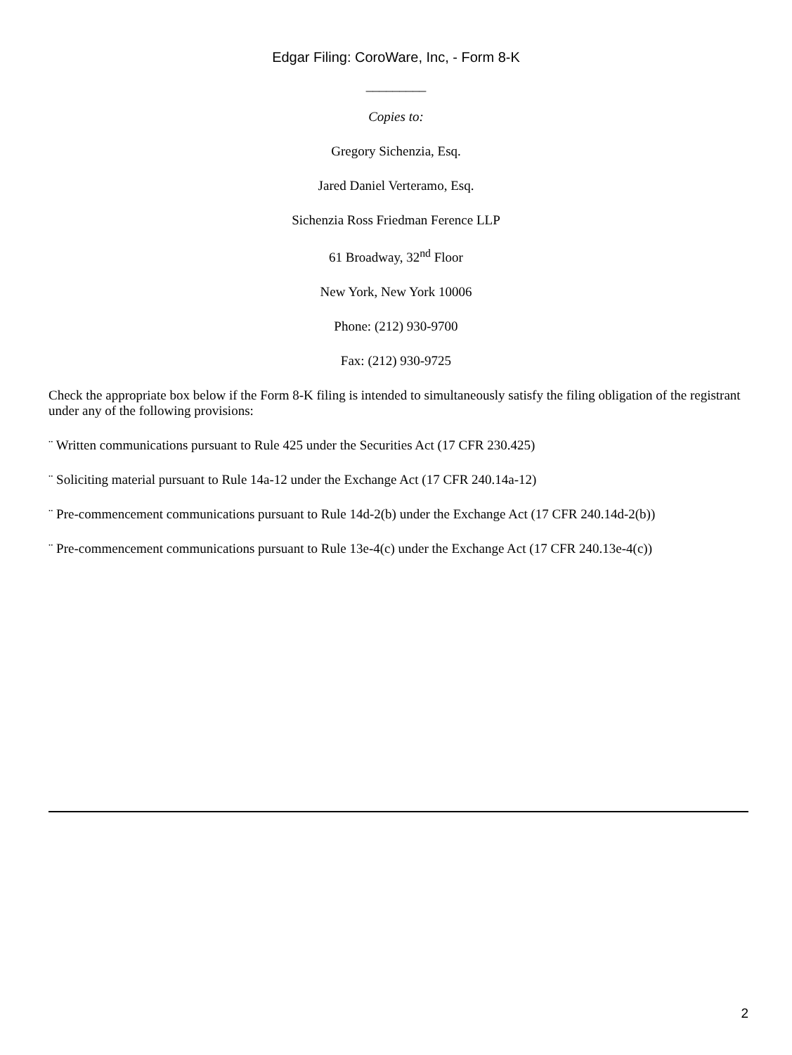Edgar Filing: CoroWare, Inc, - Form 8-K
_________
Copies to:
Gregory Sichenzia, Esq.
Jared Daniel Verteramo, Esq.
Sichenzia Ross Friedman Ference LLP
61 Broadway, 32<sup>nd</sup> Floor
New York, New York 10006
Phone: (212) 930-9700
Fax: (212) 930-9725
Check the appropriate box below if the Form 8-K filing is intended to simultaneously satisfy the filing obligation of the registrant under any of the following provisions:
¨ Written communications pursuant to Rule 425 under the Securities Act (17 CFR 230.425)
¨ Soliciting material pursuant to Rule 14a-12 under the Exchange Act (17 CFR 240.14a-12)
¨ Pre-commencement communications pursuant to Rule 14d-2(b) under the Exchange Act (17 CFR 240.14d-2(b))
¨ Pre-commencement communications pursuant to Rule 13e-4(c) under the Exchange Act (17 CFR 240.13e-4(c))
2